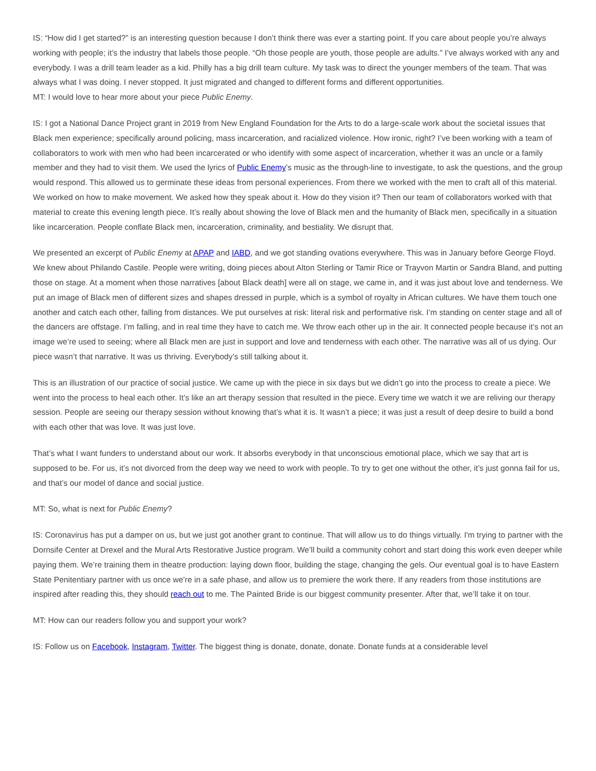IS: “How did I get started?” is an interesting question because I don’t think there was ever a starting point. If you care about people you’re always working with people; it’s the industry that labels those people. “Oh those people are youth, those people are adults.” I’ve always worked with any and everybody. I was a drill team leader as a kid. Philly has a big drill team culture. My task was to direct the younger members of the team. That was always what I was doing. I never stopped. It just migrated and changed to different forms and different opportunities.
MT: I would love to hear more about your piece Public Enemy.
IS: I got a National Dance Project grant in 2019 from New England Foundation for the Arts to do a large-scale work about the societal issues that Black men experience; specifically around policing, mass incarceration, and racialized violence. How ironic, right? I’ve been working with a team of collaborators to work with men who had been incarcerated or who identify with some aspect of incarceration, whether it was an uncle or a family member and they had to visit them. We used the lyrics of Public Enemy’s music as the through-line to investigate, to ask the questions, and the group would respond. This allowed us to germinate these ideas from personal experiences. From there we worked with the men to craft all of this material. We worked on how to make movement. We asked how they speak about it. How do they vision it? Then our team of collaborators worked with that material to create this evening length piece. It’s really about showing the love of Black men and the humanity of Black men, specifically in a situation like incarceration. People conflate Black men, incarceration, criminality, and bestiality. We disrupt that.
We presented an excerpt of Public Enemy at APAP and IABD, and we got standing ovations everywhere. This was in January before George Floyd. We knew about Philando Castile. People were writing, doing pieces about Alton Sterling or Tamir Rice or Trayvon Martin or Sandra Bland, and putting those on stage. At a moment when those narratives [about Black death] were all on stage, we came in, and it was just about love and tenderness. We put an image of Black men of different sizes and shapes dressed in purple, which is a symbol of royalty in African cultures. We have them touch one another and catch each other, falling from distances. We put ourselves at risk: literal risk and performative risk. I’m standing on center stage and all of the dancers are offstage. I’m falling, and in real time they have to catch me. We throw each other up in the air. It connected people because it’s not an image we’re used to seeing; where all Black men are just in support and love and tenderness with each other. The narrative was all of us dying. Our piece wasn’t that narrative. It was us thriving. Everybody’s still talking about it.
This is an illustration of our practice of social justice. We came up with the piece in six days but we didn’t go into the process to create a piece. We went into the process to heal each other. It’s like an art therapy session that resulted in the piece. Every time we watch it we are reliving our therapy session. People are seeing our therapy session without knowing that’s what it is. It wasn’t a piece; it was just a result of deep desire to build a bond with each other that was love. It was just love.
That’s what I want funders to understand about our work. It absorbs everybody in that unconscious emotional place, which we say that art is supposed to be. For us, it’s not divorced from the deep way we need to work with people. To try to get one without the other, it’s just gonna fail for us, and that’s our model of dance and social justice.
MT: So, what is next for Public Enemy?
IS: Coronavirus has put a damper on us, but we just got another grant to continue. That will allow us to do things virtually. I'm trying to partner with the Dornsife Center at Drexel and the Mural Arts Restorative Justice program. We’ll build a community cohort and start doing this work even deeper while paying them. We’re training them in theatre production: laying down floor, building the stage, changing the gels. Our eventual goal is to have Eastern State Penitentiary partner with us once we’re in a safe phase, and allow us to premiere the work there. If any readers from those institutions are inspired after reading this, they should reach out to me. The Painted Bride is our biggest community presenter. After that, we’ll take it on tour.
MT: How can our readers follow you and support your work?
IS: Follow us on Facebook, Instagram, Twitter. The biggest thing is donate, donate, donate. Donate funds at a considerable level